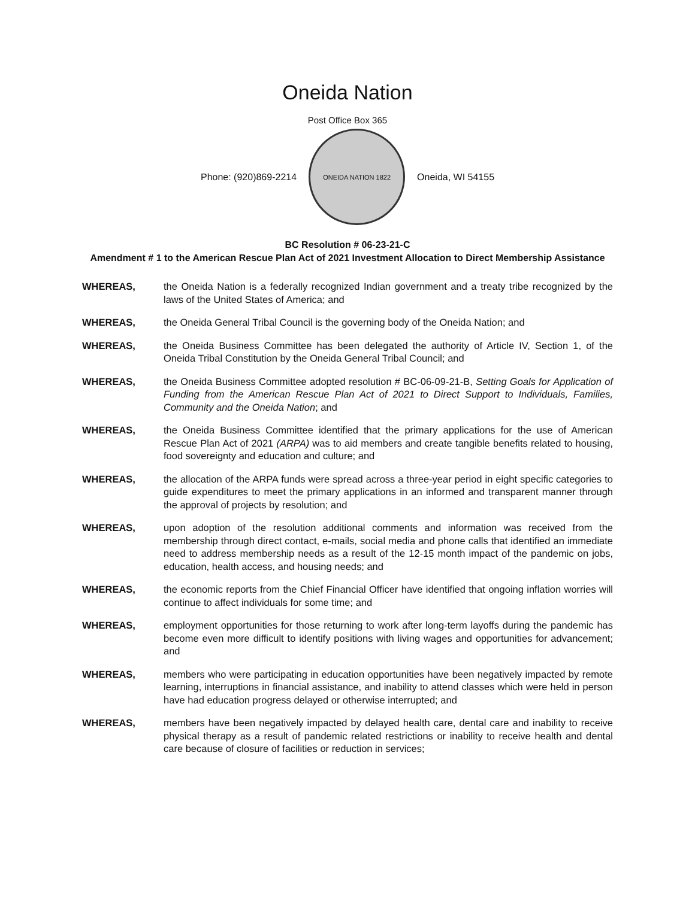Oneida Nation
Post Office Box 365
Phone: (920)869-2214
ONEIDA NATION 1822
Oneida, WI 54155
BC Resolution # 06-23-21-C
Amendment # 1 to the American Rescue Plan Act of 2021 Investment Allocation to Direct Membership Assistance
WHEREAS, the Oneida Nation is a federally recognized Indian government and a treaty tribe recognized by the laws of the United States of America; and
WHEREAS, the Oneida General Tribal Council is the governing body of the Oneida Nation; and
WHEREAS, the Oneida Business Committee has been delegated the authority of Article IV, Section 1, of the Oneida Tribal Constitution by the Oneida General Tribal Council; and
WHEREAS, the Oneida Business Committee adopted resolution # BC-06-09-21-B, Setting Goals for Application of Funding from the American Rescue Plan Act of 2021 to Direct Support to Individuals, Families, Community and the Oneida Nation; and
WHEREAS, the Oneida Business Committee identified that the primary applications for the use of American Rescue Plan Act of 2021 (ARPA) was to aid members and create tangible benefits related to housing, food sovereignty and education and culture; and
WHEREAS, the allocation of the ARPA funds were spread across a three-year period in eight specific categories to guide expenditures to meet the primary applications in an informed and transparent manner through the approval of projects by resolution; and
WHEREAS, upon adoption of the resolution additional comments and information was received from the membership through direct contact, e-mails, social media and phone calls that identified an immediate need to address membership needs as a result of the 12-15 month impact of the pandemic on jobs, education, health access, and housing needs; and
WHEREAS, the economic reports from the Chief Financial Officer have identified that ongoing inflation worries will continue to affect individuals for some time; and
WHEREAS, employment opportunities for those returning to work after long-term layoffs during the pandemic has become even more difficult to identify positions with living wages and opportunities for advancement; and
WHEREAS, members who were participating in education opportunities have been negatively impacted by remote learning, interruptions in financial assistance, and inability to attend classes which were held in person have had education progress delayed or otherwise interrupted; and
WHEREAS, members have been negatively impacted by delayed health care, dental care and inability to receive physical therapy as a result of pandemic related restrictions or inability to receive health and dental care because of closure of facilities or reduction in services;